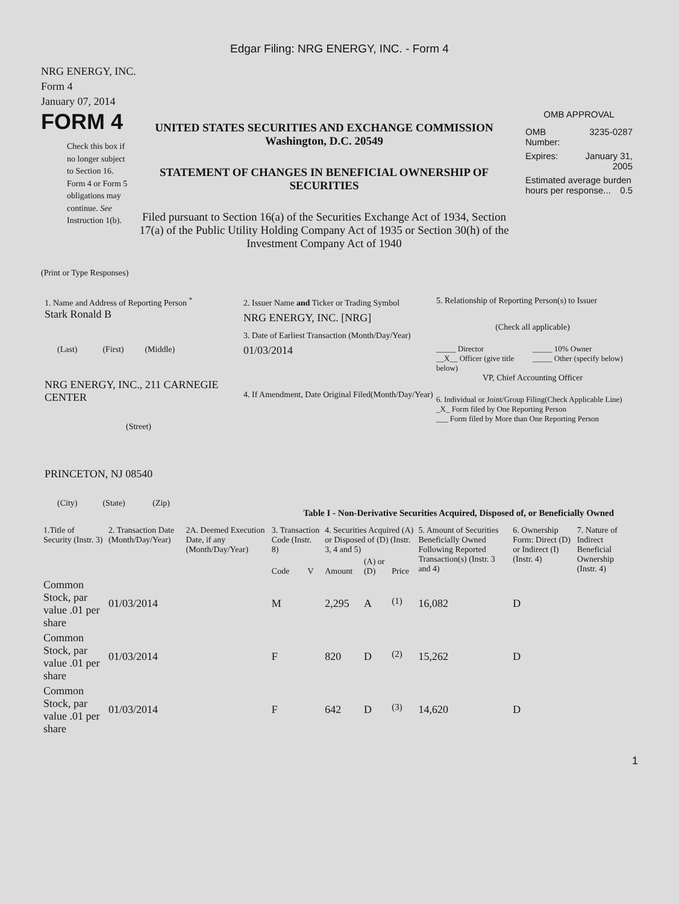Edgar Filing: NRG ENERGY, INC. - Form 4
NRG ENERGY, INC.
Form 4
January 07, 2014
FORM 4
Check this box if no longer subject to Section 16. Form 4 or Form 5 obligations may continue. See Instruction 1(b).
UNITED STATES SECURITIES AND EXCHANGE COMMISSION
Washington, D.C. 20549
STATEMENT OF CHANGES IN BENEFICIAL OWNERSHIP OF SECURITIES
Filed pursuant to Section 16(a) of the Securities Exchange Act of 1934, Section 17(a) of the Public Utility Holding Company Act of 1935 or Section 30(h) of the Investment Company Act of 1940
OMB APPROVAL
| OMB Number: | 3235-0287 |
| Expires: | January 31, 2005 |
| Estimated average burden hours per response... 0.5 | |
(Print or Type Responses)
1. Name and Address of Reporting Person <sup>*</sup>
Stark Ronald B
(Last) (First) (Middle)
NRG ENERGY, INC., 211 CARNEGIE CENTER
(Street)
PRINCETON, NJ 08540
(City) (State) (Zip)
2. Issuer Name and Ticker or Trading Symbol
NRG ENERGY, INC. [NRG]
3. Date of Earliest Transaction (Month/Day/Year)
01/03/2014
4. If Amendment, Date Original Filed(Month/Day/Year)
5. Relationship of Reporting Person(s) to Issuer
(Check all applicable)
_____ Director
__X__ Officer (give title below)
_____ 10% Owner
_____ Other (specify below)
VP, Chief Accounting Officer
6. Individual or Joint/Group Filing(Check Applicable Line)
_X_ Form filed by One Reporting Person
___ Form filed by More than One Reporting Person
Table I - Non-Derivative Securities Acquired, Disposed of, or Beneficially Owned
| 1.Title of Security (Instr. 3) | 2. Transaction Date (Month/Day/Year) | 2A. Deemed Execution Date, if any (Month/Day/Year) | 3. Transaction Code (Instr. 8) | | 4. Securities Acquired (A) or Disposed of (D) (Instr. 3, 4 and 5) | | | 5. Amount of Securities Beneficially Owned Following Reported Transaction(s) (Instr. 3 and 4) | 6. Ownership Form: Direct (D) or Indirect (I) (Instr. 4) | 7. Nature of Indirect Beneficial Ownership (Instr. 4) |
| --- | --- | --- | --- | --- | --- | --- | --- | --- | --- | --- |
| | | | Code | V | Amount | (A) or (D) | Price | | | |
| Common Stock, par value .01 per share | 01/03/2014 | | M | | 2,295 | A | <sup>(1)</sup> | 16,082 | D | |
| Common Stock, par value .01 per share | 01/03/2014 | | F | | 820 | D | <sup>(2)</sup> | 15,262 | D | |
| Common Stock, par value .01 per share | 01/03/2014 | | F | | 642 | D | <sup>(3)</sup> | 14,620 | D | |
1